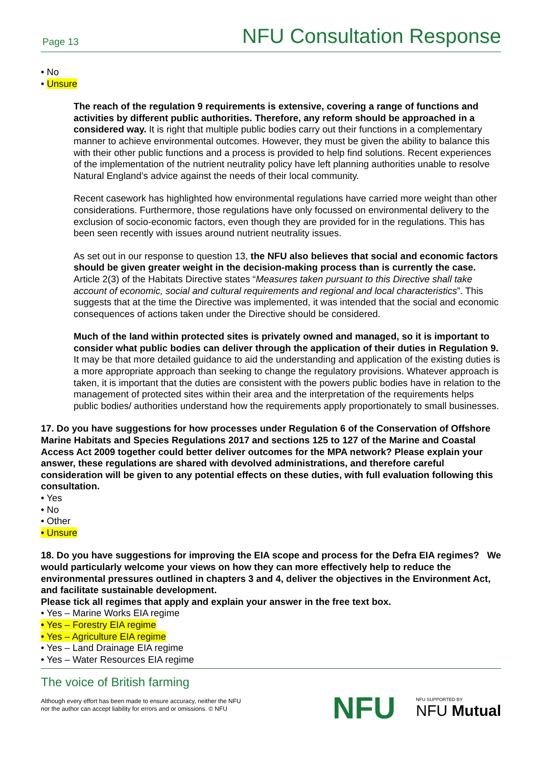Page 13 NFU Consultation Response
• No
• Unsure
The reach of the regulation 9 requirements is extensive, covering a range of functions and activities by different public authorities. Therefore, any reform should be approached in a considered way. It is right that multiple public bodies carry out their functions in a complementary manner to achieve environmental outcomes. However, they must be given the ability to balance this with their other public functions and a process is provided to help find solutions. Recent experiences of the implementation of the nutrient neutrality policy have left planning authorities unable to resolve Natural England’s advice against the needs of their local community.
Recent casework has highlighted how environmental regulations have carried more weight than other considerations. Furthermore, those regulations have only focussed on environmental delivery to the exclusion of socio-economic factors, even though they are provided for in the regulations. This has been seen recently with issues around nutrient neutrality issues.
As set out in our response to question 13, the NFU also believes that social and economic factors should be given greater weight in the decision-making process than is currently the case. Article 2(3) of the Habitats Directive states “Measures taken pursuant to this Directive shall take account of economic, social and cultural requirements and regional and local characteristics”. This suggests that at the time the Directive was implemented, it was intended that the social and economic consequences of actions taken under the Directive should be considered.
Much of the land within protected sites is privately owned and managed, so it is important to consider what public bodies can deliver through the application of their duties in Regulation 9. It may be that more detailed guidance to aid the understanding and application of the existing duties is a more appropriate approach than seeking to change the regulatory provisions. Whatever approach is taken, it is important that the duties are consistent with the powers public bodies have in relation to the management of protected sites within their area and the interpretation of the requirements helps public bodies/ authorities understand how the requirements apply proportionately to small businesses.
17. Do you have suggestions for how processes under Regulation 6 of the Conservation of Offshore Marine Habitats and Species Regulations 2017 and sections 125 to 127 of the Marine and Coastal Access Act 2009 together could better deliver outcomes for the MPA network? Please explain your answer, these regulations are shared with devolved administrations, and therefore careful consideration will be given to any potential effects on these duties, with full evaluation following this consultation.
• Yes
• No
• Other
• Unsure
18. Do you have suggestions for improving the EIA scope and process for the Defra EIA regimes? We would particularly welcome your views on how they can more effectively help to reduce the environmental pressures outlined in chapters 3 and 4, deliver the objectives in the Environment Act, and facilitate sustainable development.
Please tick all regimes that apply and explain your answer in the free text box.
• Yes – Marine Works EIA regime
• Yes – Forestry EIA regime
• Yes – Agriculture EIA regime
• Yes – Land Drainage EIA regime
• Yes – Water Resources EIA regime
The voice of British farming
Although every effort has been made to ensure accuracy, neither the NFU
nor the author can accept liability for errors and or omissions. © NFU
NFU NFU SUPPORTED BY
NFU Mutual